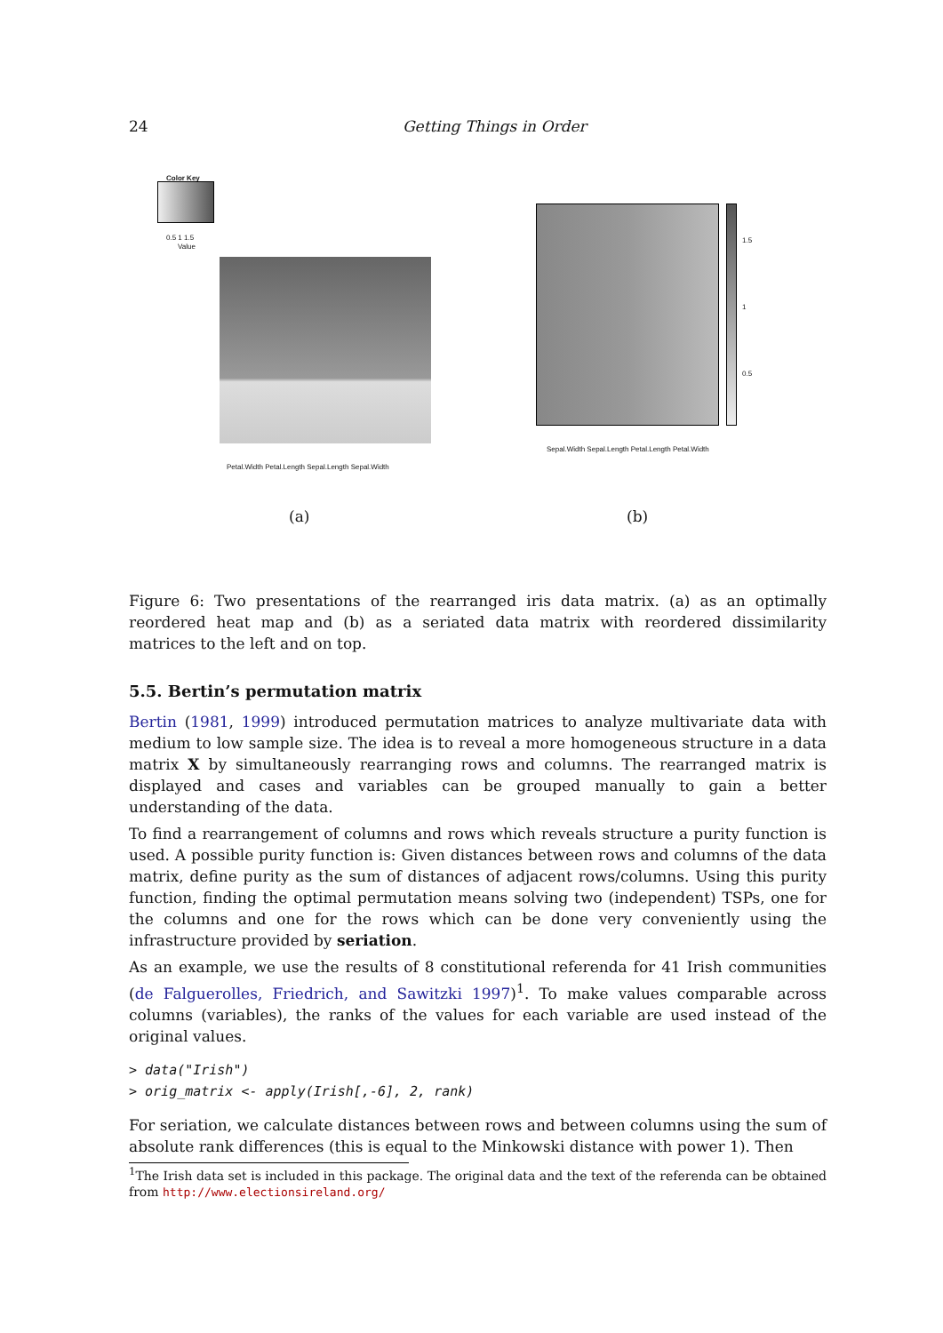24 Getting Things in Order
Color Key
0.5 1 1.5
Value
Petal.Width Petal.Length Sepal.Length Sepal.Width
(a)
1.5
1
0.5
Sepal.Width Sepal.Length Petal.Length Petal.Width
(b)
Figure 6: Two presentations of the rearranged iris data matrix. (a) as an optimally reordered heat map and (b) as a seriated data matrix with reordered dissimilarity matrices to the left and on top.
5.5. Bertin’s permutation matrix
Bertin (1981, 1999) introduced permutation matrices to analyze multivariate data with medium to low sample size. The idea is to reveal a more homogeneous structure in a data matrix X by simultaneously rearranging rows and columns. The rearranged matrix is displayed and cases and variables can be grouped manually to gain a better understanding of the data.
To find a rearrangement of columns and rows which reveals structure a purity function is used. A possible purity function is: Given distances between rows and columns of the data matrix, define purity as the sum of distances of adjacent rows/columns. Using this purity function, finding the optimal permutation means solving two (independent) TSPs, one for the columns and one for the rows which can be done very conveniently using the infrastructure provided by seriation.
As an example, we use the results of 8 constitutional referenda for 41 Irish communities (de Falguerolles, Friedrich, and Sawitzki 1997)<sup>1</sup>. To make values comparable across columns (variables), the ranks of the values for each variable are used instead of the original values.
> data("Irish")
> orig_matrix <- apply(Irish[,-6], 2, rank)
For seriation, we calculate distances between rows and between columns using the sum of absolute rank differences (this is equal to the Minkowski distance with power 1). Then
<sup>1</sup> The Irish data set is included in this package. The original data and the text of the referenda can be obtained from http://www.electionsireland.org/